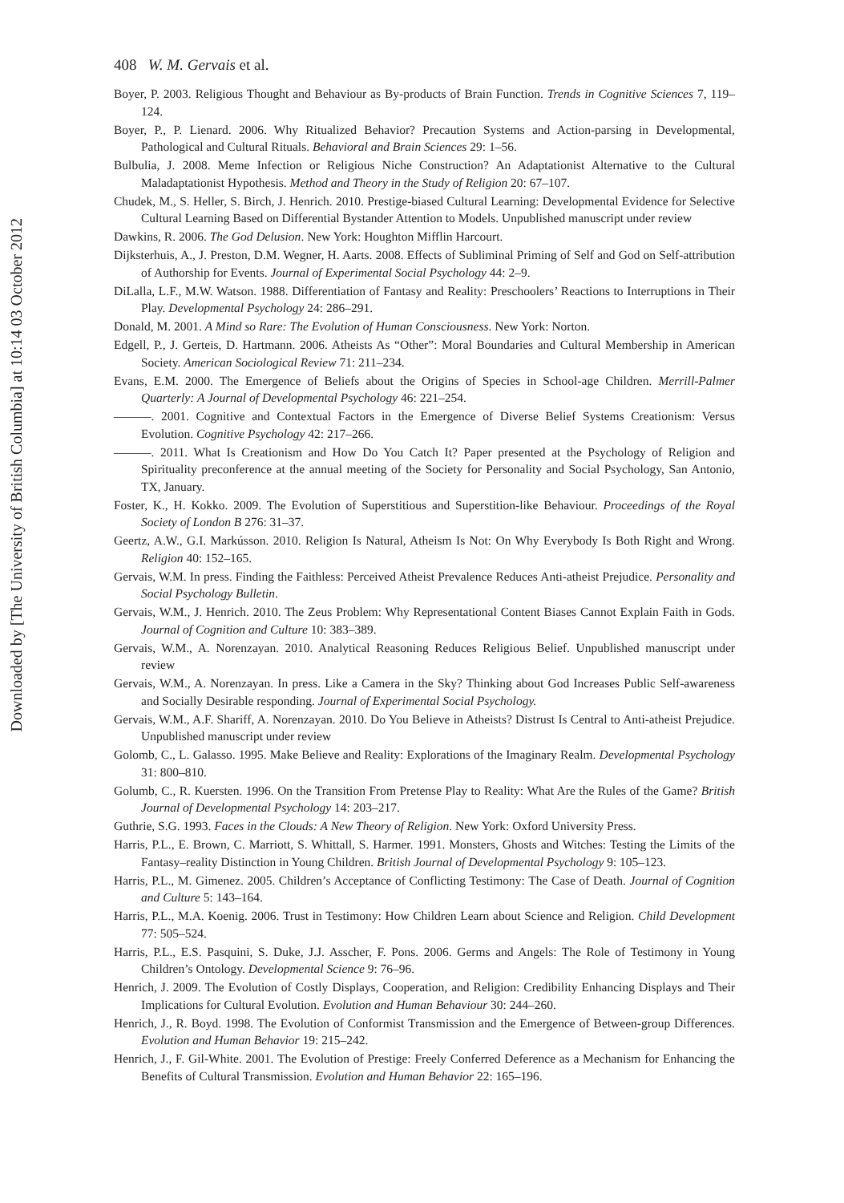Downloaded by [The University of British Columbia] at 10:14 03 October 2012
408 W. M. Gervais et al.
Boyer, P. 2003. Religious Thought and Behaviour as By-products of Brain Function. Trends in Cognitive Sciences 7, 119–124.
Boyer, P., P. Lienard. 2006. Why Ritualized Behavior? Precaution Systems and Action-parsing in Developmental, Pathological and Cultural Rituals. Behavioral and Brain Sciences 29: 1–56.
Bulbulia, J. 2008. Meme Infection or Religious Niche Construction? An Adaptationist Alternative to the Cultural Maladaptationist Hypothesis. Method and Theory in the Study of Religion 20: 67–107.
Chudek, M., S. Heller, S. Birch, J. Henrich. 2010. Prestige-biased Cultural Learning: Developmental Evidence for Selective Cultural Learning Based on Differential Bystander Attention to Models. Unpublished manuscript under review
Dawkins, R. 2006. The God Delusion. New York: Houghton Mifflin Harcourt.
Dijksterhuis, A., J. Preston, D.M. Wegner, H. Aarts. 2008. Effects of Subliminal Priming of Self and God on Self-attribution of Authorship for Events. Journal of Experimental Social Psychology 44: 2–9.
DiLalla, L.F., M.W. Watson. 1988. Differentiation of Fantasy and Reality: Preschoolers’ Reactions to Interruptions in Their Play. Developmental Psychology 24: 286–291.
Donald, M. 2001. A Mind so Rare: The Evolution of Human Consciousness. New York: Norton.
Edgell, P., J. Gerteis, D. Hartmann. 2006. Atheists As “Other”: Moral Boundaries and Cultural Membership in American Society. American Sociological Review 71: 211–234.
Evans, E.M. 2000. The Emergence of Beliefs about the Origins of Species in School-age Children. Merrill-Palmer Quarterly: A Journal of Developmental Psychology 46: 221–254.
———. 2001. Cognitive and Contextual Factors in the Emergence of Diverse Belief Systems Creationism: Versus Evolution. Cognitive Psychology 42: 217–266.
———. 2011. What Is Creationism and How Do You Catch It? Paper presented at the Psychology of Religion and Spirituality preconference at the annual meeting of the Society for Personality and Social Psychology, San Antonio, TX, January.
Foster, K., H. Kokko. 2009. The Evolution of Superstitious and Superstition-like Behaviour. Proceedings of the Royal Society of London B 276: 31–37.
Geertz, A.W., G.I. Markússon. 2010. Religion Is Natural, Atheism Is Not: On Why Everybody Is Both Right and Wrong. Religion 40: 152–165.
Gervais, W.M. In press. Finding the Faithless: Perceived Atheist Prevalence Reduces Anti-atheist Prejudice. Personality and Social Psychology Bulletin.
Gervais, W.M., J. Henrich. 2010. The Zeus Problem: Why Representational Content Biases Cannot Explain Faith in Gods. Journal of Cognition and Culture 10: 383–389.
Gervais, W.M., A. Norenzayan. 2010. Analytical Reasoning Reduces Religious Belief. Unpublished manuscript under review
Gervais, W.M., A. Norenzayan. In press. Like a Camera in the Sky? Thinking about God Increases Public Self-awareness and Socially Desirable responding. Journal of Experimental Social Psychology.
Gervais, W.M., A.F. Shariff, A. Norenzayan. 2010. Do You Believe in Atheists? Distrust Is Central to Anti-atheist Prejudice. Unpublished manuscript under review
Golomb, C., L. Galasso. 1995. Make Believe and Reality: Explorations of the Imaginary Realm. Developmental Psychology 31: 800–810.
Golumb, C., R. Kuersten. 1996. On the Transition From Pretense Play to Reality: What Are the Rules of the Game? British Journal of Developmental Psychology 14: 203–217.
Guthrie, S.G. 1993. Faces in the Clouds: A New Theory of Religion. New York: Oxford University Press.
Harris, P.L., E. Brown, C. Marriott, S. Whittall, S. Harmer. 1991. Monsters, Ghosts and Witches: Testing the Limits of the Fantasy–reality Distinction in Young Children. British Journal of Developmental Psychology 9: 105–123.
Harris, P.L., M. Gimenez. 2005. Children’s Acceptance of Conflicting Testimony: The Case of Death. Journal of Cognition and Culture 5: 143–164.
Harris, P.L., M.A. Koenig. 2006. Trust in Testimony: How Children Learn about Science and Religion. Child Development 77: 505–524.
Harris, P.L., E.S. Pasquini, S. Duke, J.J. Asscher, F. Pons. 2006. Germs and Angels: The Role of Testimony in Young Children’s Ontology. Developmental Science 9: 76–96.
Henrich, J. 2009. The Evolution of Costly Displays, Cooperation, and Religion: Credibility Enhancing Displays and Their Implications for Cultural Evolution. Evolution and Human Behaviour 30: 244–260.
Henrich, J., R. Boyd. 1998. The Evolution of Conformist Transmission and the Emergence of Between-group Differences. Evolution and Human Behavior 19: 215–242.
Henrich, J., F. Gil-White. 2001. The Evolution of Prestige: Freely Conferred Deference as a Mechanism for Enhancing the Benefits of Cultural Transmission. Evolution and Human Behavior 22: 165–196.